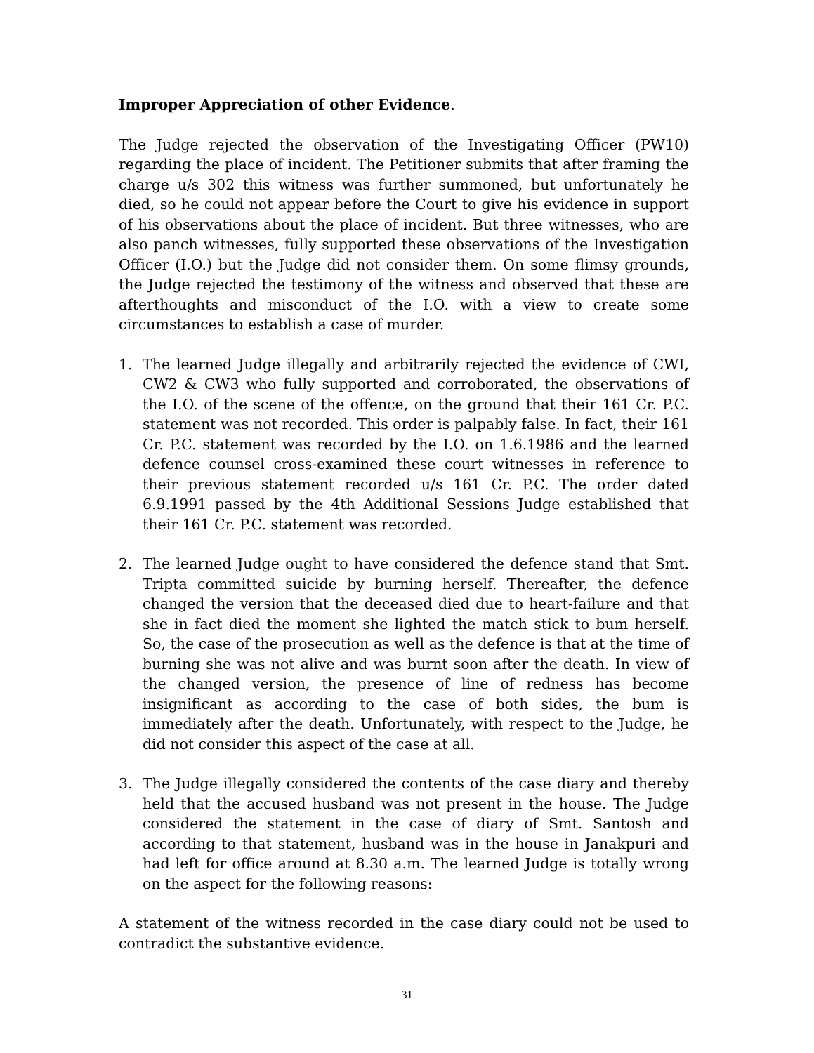Improper Appreciation of other Evidence.
The Judge rejected the observation of the Investigating Officer (PW10) regarding the place of incident. The Petitioner submits that after framing the charge u/s 302 this witness was further summoned, but unfortunately he died, so he could not appear before the Court to give his evidence in support of his observations about the place of incident. But three witnesses, who are also panch witnesses, fully supported these observations of the Investigation Officer (I.O.) but the Judge did not consider them. On some flimsy grounds, the Judge rejected the testimony of the witness and observed that these are afterthoughts and misconduct of the I.O. with a view to create some circumstances to establish a case of murder.
1. The learned Judge illegally and arbitrarily rejected the evidence of CWI, CW2 & CW3 who fully supported and corroborated, the observations of the I.O. of the scene of the offence, on the ground that their 161 Cr. P.C. statement was not recorded. This order is palpably false. In fact, their 161 Cr. P.C. statement was recorded by the I.O. on 1.6.1986 and the learned defence counsel cross-examined these court witnesses in reference to their previous statement recorded u/s 161 Cr. P.C. The order dated 6.9.1991 passed by the 4th Additional Sessions Judge established that their 161 Cr. P.C. statement was recorded.
2. The learned Judge ought to have considered the defence stand that Smt. Tripta committed suicide by burning herself. Thereafter, the defence changed the version that the deceased died due to heart-failure and that she in fact died the moment she lighted the match stick to bum herself. So, the case of the prosecution as well as the defence is that at the time of burning she was not alive and was burnt soon after the death. In view of the changed version, the presence of line of redness has become insignificant as according to the case of both sides, the bum is immediately after the death. Unfortunately, with respect to the Judge, he did not consider this aspect of the case at all.
3. The Judge illegally considered the contents of the case diary and thereby held that the accused husband was not present in the house. The Judge considered the statement in the case of diary of Smt. Santosh and according to that statement, husband was in the house in Janakpuri and had left for office around at 8.30 a.m. The learned Judge is totally wrong on the aspect for the following reasons:
A statement of the witness recorded in the case diary could not be used to contradict the substantive evidence.
31